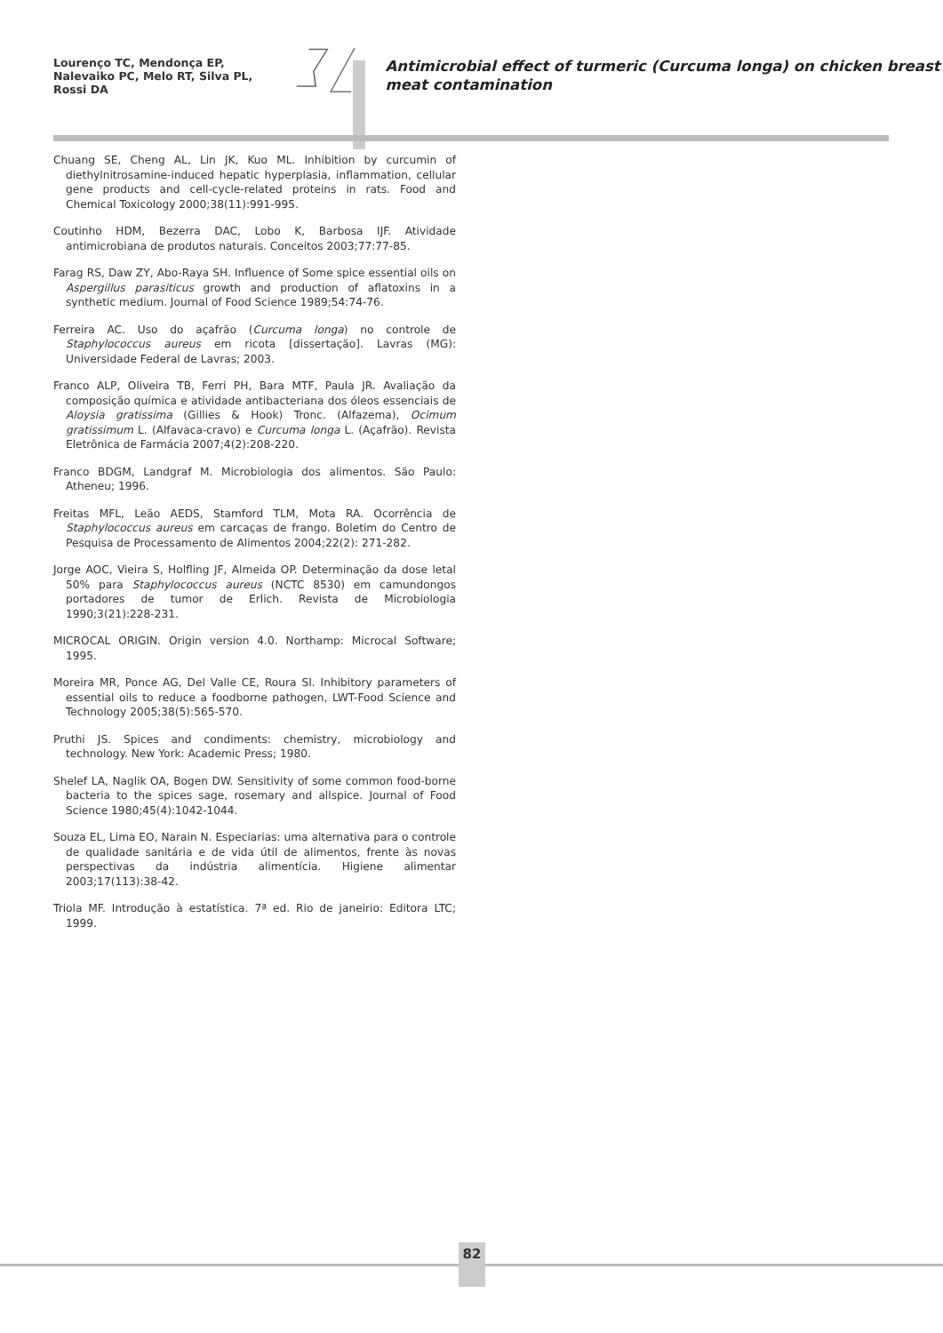Lourenço TC, Mendonça EP, Nalevaiko PC, Melo RT, Silva PL, Rossi DA
Antimicrobial effect of turmeric (Curcuma longa) on chicken breast meat contamination
Chuang SE, Cheng AL, Lin JK, Kuo ML. Inhibition by curcumin of diethylnitrosamine-induced hepatic hyperplasia, inflammation, cellular gene products and cell-cycle-related proteins in rats. Food and Chemical Toxicology 2000;38(11):991-995.
Coutinho HDM, Bezerra DAC, Lobo K, Barbosa IJF. Atividade antimicrobiana de produtos naturais. Conceitos 2003;77:77-85.
Farag RS, Daw ZY, Abo-Raya SH. Influence of Some spice essential oils on Aspergillus parasiticus growth and production of aflatoxins in a synthetic medium. Journal of Food Science 1989;54:74-76.
Ferreira AC. Uso do açafrão (Curcuma longa) no controle de Staphylococcus aureus em ricota [dissertação]. Lavras (MG): Universidade Federal de Lavras; 2003.
Franco ALP, Oliveira TB, Ferri PH, Bara MTF, Paula JR. Avaliação da composição química e atividade antibacteriana dos óleos essenciais de Aloysia gratissima (Gillies & Hook) Tronc. (Alfazema), Ocimum gratissimum L. (Alfavaca-cravo) e Curcuma longa L. (Açafrão). Revista Eletrônica de Farmácia 2007;4(2):208-220.
Franco BDGM, Landgraf M. Microbiologia dos alimentos. São Paulo: Atheneu; 1996.
Freitas MFL, Leão AEDS, Stamford TLM, Mota RA. Ocorrência de Staphylococcus aureus em carcaças de frango. Boletim do Centro de Pesquisa de Processamento de Alimentos 2004;22(2): 271-282.
Jorge AOC, Vieira S, Holfling JF, Almeida OP. Determinação da dose letal 50% para Staphylococcus aureus (NCTC 8530) em camundongos portadores de tumor de Erlich. Revista de Microbiologia 1990;3(21):228-231.
MICROCAL ORIGIN. Origin version 4.0. Northamp: Microcal Software; 1995.
Moreira MR, Ponce AG, Del Valle CE, Roura SI. Inhibitory parameters of essential oils to reduce a foodborne pathogen, LWT-Food Science and Technology 2005;38(5):565-570.
Pruthi JS. Spices and condiments: chemistry, microbiology and technology. New York: Academic Press; 1980.
Shelef LA, Naglik OA, Bogen DW. Sensitivity of some common food-borne bacteria to the spices sage, rosemary and allspice. Journal of Food Science 1980;45(4):1042-1044.
Souza EL, Lima EO, Narain N. Especiarias: uma alternativa para o controle de qualidade sanitária e de vida útil de alimentos, frente às novas perspectivas da indústria alimentícia. Higiene alimentar 2003;17(113):38-42.
Triola MF. Introdução à estatística. 7ª ed. Rio de janeirio: Editora LTC; 1999.
82